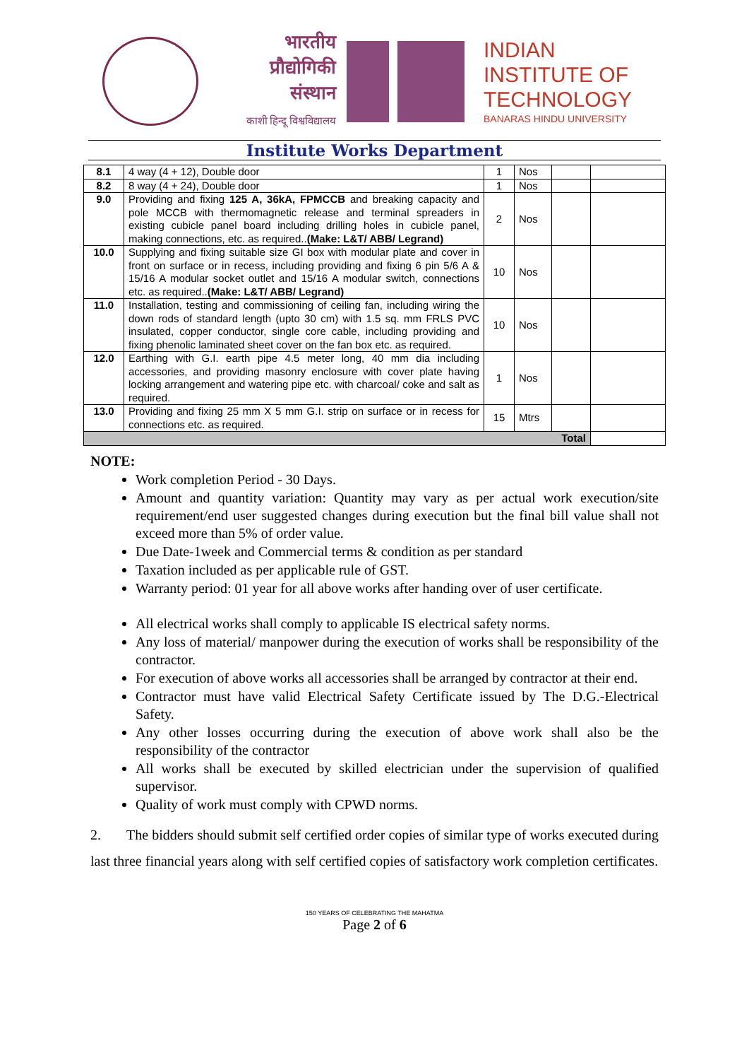भारतीय
प्रौद्योगिकी
संस्थान
काशी हिन्दू विश्वविद्यालय
INDIAN
INSTITUTE OF
TECHNOLOGY
BANARAS HINDU UNIVERSITY
Institute Works Department
| 8.1 | 4 way (4 + 12), Double door | 1 | Nos | | |
| 8.2 | 8 way (4 + 24), Double door | 1 | Nos | | |
| 9.0 | Providing and fixing 125 A, 36kA, FPMCCB and breaking capacity and pole MCCB with thermomagnetic release and terminal spreaders in existing cubicle panel board including drilling holes in cubicle panel, making connections, etc. as required.. (Make: L&T/ ABB/ Legrand) | 2 | Nos | | |
| 10.0 | Supplying and fixing suitable size GI box with modular plate and cover in front on surface or in recess, including providing and fixing 6 pin 5/6 A & 15/16 A modular socket outlet and 15/16 A modular switch, connections etc. as required.. (Make: L&T/ ABB/ Legrand) | 10 | Nos | | |
| 11.0 | Installation, testing and commissioning of ceiling fan, including wiring the down rods of standard length (upto 30 cm) with 1.5 sq. mm FRLS PVC insulated, copper conductor, single core cable, including providing and fixing phenolic laminated sheet cover on the fan box etc. as required. | 10 | Nos | | |
| 12.0 | Earthing with G.I. earth pipe 4.5 meter long, 40 mm dia including accessories, and providing masonry enclosure with cover plate having locking arrangement and watering pipe etc. with charcoal/ coke and salt as required. | 1 | Nos | | |
| 13.0 | Providing and fixing 25 mm X 5 mm G.I. strip on surface or in recess for connections etc. as required. | 15 | Mtrs | | |
| Total | | | | | |
NOTE:
Work completion Period - 30 Days.
Amount and quantity variation: Quantity may vary as per actual work execution/site requirement/end user suggested changes during execution but the final bill value shall not exceed more than 5% of order value.
Due Date-1week and Commercial terms & condition as per standard
Taxation included as per applicable rule of GST.
Warranty period: 01 year for all above works after handing over of user certificate.
All electrical works shall comply to applicable IS electrical safety norms.
Any loss of material/ manpower during the execution of works shall be responsibility of the contractor.
For execution of above works all accessories shall be arranged by contractor at their end.
Contractor must have valid Electrical Safety Certificate issued by The D.G.-Electrical Safety.
Any other losses occurring during the execution of above work shall also be the responsibility of the contractor
All works shall be executed by skilled electrician under the supervision of qualified supervisor.
Quality of work must comply with CPWD norms.
2. The bidders should submit self certified order copies of similar type of works executed during last three financial years along with self certified copies of satisfactory work completion certificates.
150 YEARS OF CELEBRATING THE MAHATMA
Page 2 of 6